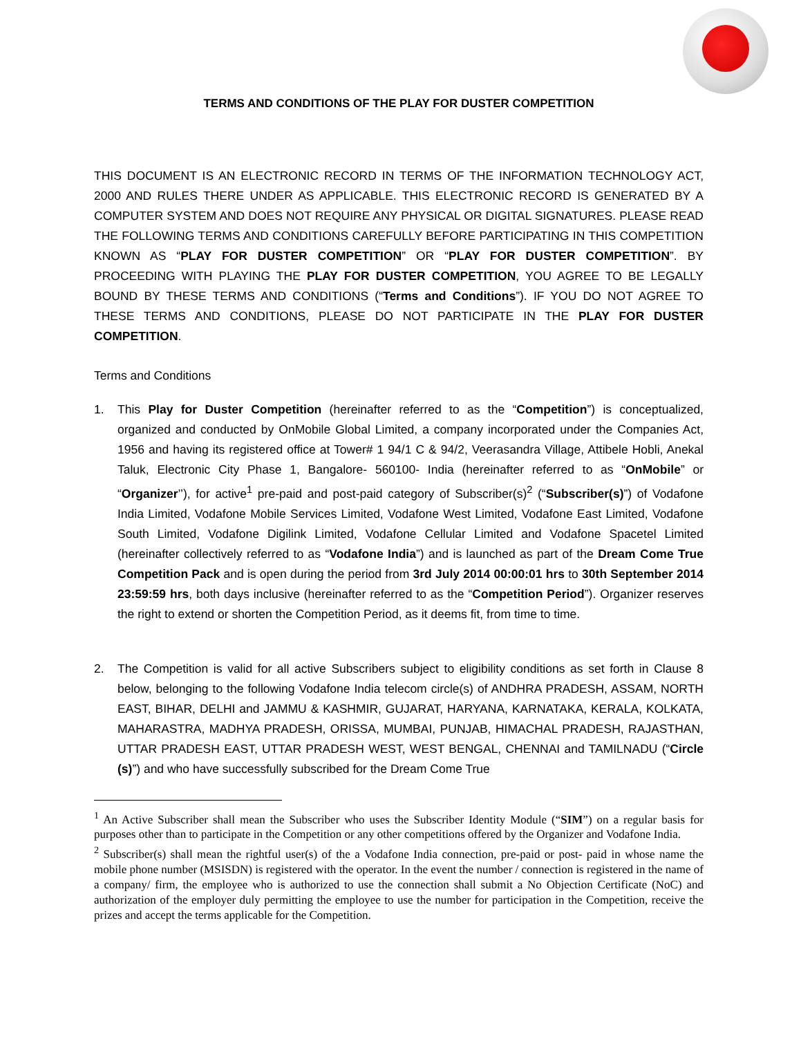TERMS AND CONDITIONS OF THE PLAY FOR DUSTER COMPETITION
THIS DOCUMENT IS AN ELECTRONIC RECORD IN TERMS OF THE INFORMATION TECHNOLOGY ACT, 2000 AND RULES THERE UNDER AS APPLICABLE. THIS ELECTRONIC RECORD IS GENERATED BY A COMPUTER SYSTEM AND DOES NOT REQUIRE ANY PHYSICAL OR DIGITAL SIGNATURES. PLEASE READ THE FOLLOWING TERMS AND CONDITIONS CAREFULLY BEFORE PARTICIPATING IN THIS COMPETITION KNOWN AS “PLAY FOR DUSTER COMPETITION” OR “PLAY FOR DUSTER COMPETITION”. BY PROCEEDING WITH PLAYING THE PLAY FOR DUSTER COMPETITION, YOU AGREE TO BE LEGALLY BOUND BY THESE TERMS AND CONDITIONS (“Terms and Conditions”). IF YOU DO NOT AGREE TO THESE TERMS AND CONDITIONS, PLEASE DO NOT PARTICIPATE IN THE PLAY FOR DUSTER COMPETITION.
Terms and Conditions
1. This Play for Duster Competition (hereinafter referred to as the “Competition”) is conceptualized, organized and conducted by OnMobile Global Limited, a company incorporated under the Companies Act, 1956 and having its registered office at Tower# 1 94/1 C & 94/2, Veerasandra Village, Attibele Hobli, Anekal Taluk, Electronic City Phase 1, Bangalore- 560100- India (hereinafter referred to as “OnMobile” or “Organizer’’), for active<sup>1</sup> pre-paid and post-paid category of Subscriber(s)<sup>2</sup> (“Subscriber(s)”) of Vodafone India Limited, Vodafone Mobile Services Limited, Vodafone West Limited, Vodafone East Limited, Vodafone South Limited, Vodafone Digilink Limited, Vodafone Cellular Limited and Vodafone Spacetel Limited (hereinafter collectively referred to as “Vodafone India”) and is launched as part of the Dream Come True Competition Pack and is open during the period from 3rd July 2014 00:00:01 hrs to 30th September 2014 23:59:59 hrs, both days inclusive (hereinafter referred to as the “Competition Period”). Organizer reserves the right to extend or shorten the Competition Period, as it deems fit, from time to time.
2. The Competition is valid for all active Subscribers subject to eligibility conditions as set forth in Clause 8 below, belonging to the following Vodafone India telecom circle(s) of ANDHRA PRADESH, ASSAM, NORTH EAST, BIHAR, DELHI and JAMMU & KASHMIR, GUJARAT, HARYANA, KARNATAKA, KERALA, KOLKATA, MAHARASTRA, MADHYA PRADESH, ORISSA, MUMBAI, PUNJAB, HIMACHAL PRADESH, RAJASTHAN, UTTAR PRADESH EAST, UTTAR PRADESH WEST, WEST BENGAL, CHENNAI and TAMILNADU (“Circle (s)”) and who have successfully subscribed for the Dream Come True
<sup>1</sup> An Active Subscriber shall mean the Subscriber who uses the Subscriber Identity Module (“SIM”) on a regular basis for purposes other than to participate in the Competition or any other competitions offered by the Organizer and Vodafone India.
<sup>2</sup> Subscriber(s) shall mean the rightful user(s) of the a Vodafone India connection, pre-paid or post- paid in whose name the mobile phone number (MSISDN) is registered with the operator. In the event the number / connection is registered in the name of a company/ firm, the employee who is authorized to use the connection shall submit a No Objection Certificate (NoC) and authorization of the employer duly permitting the employee to use the number for participation in the Competition, receive the prizes and accept the terms applicable for the Competition.